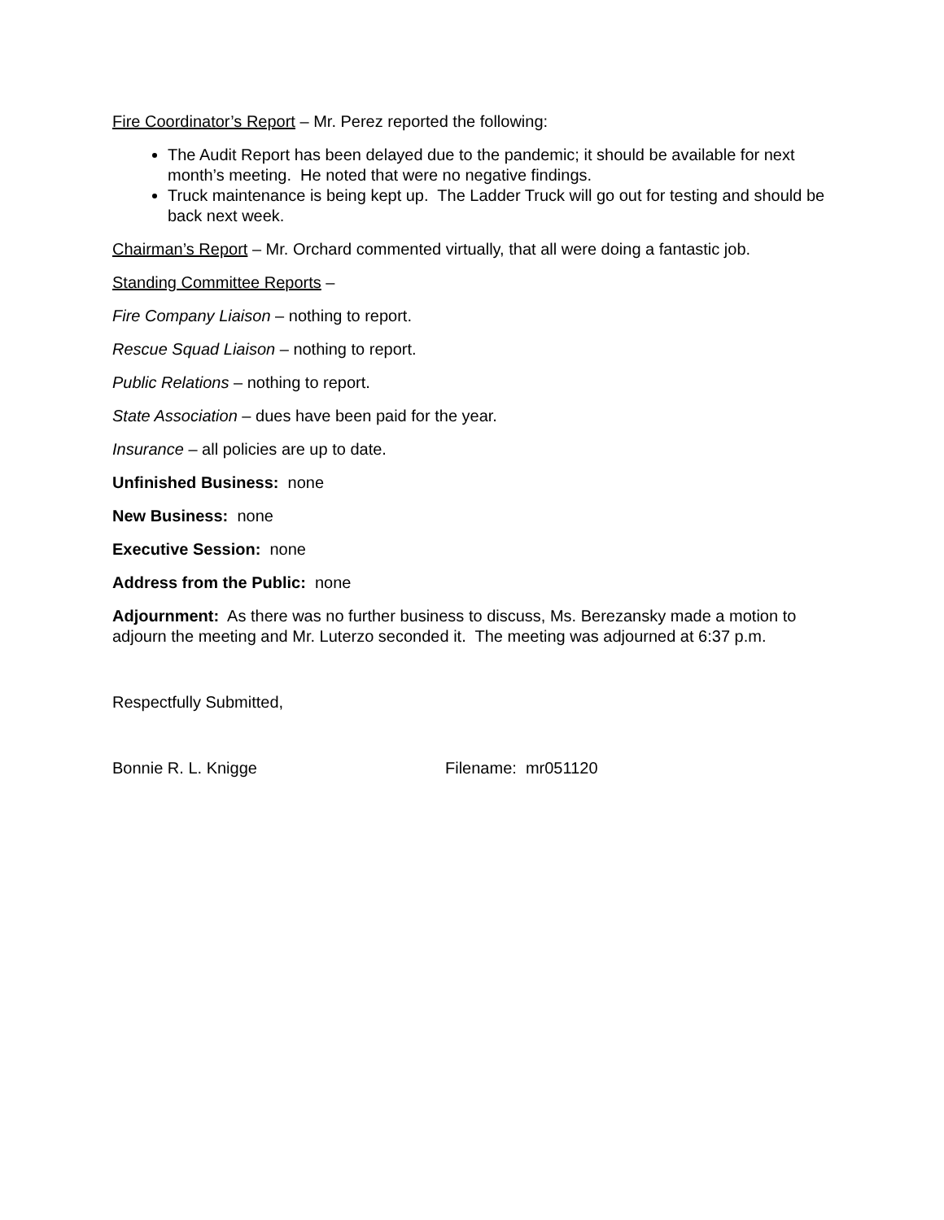Fire Coordinator’s Report – Mr. Perez reported the following:
The Audit Report has been delayed due to the pandemic; it should be available for next month’s meeting. He noted that were no negative findings.
Truck maintenance is being kept up. The Ladder Truck will go out for testing and should be back next week.
Chairman’s Report – Mr. Orchard commented virtually, that all were doing a fantastic job.
Standing Committee Reports –
Fire Company Liaison – nothing to report.
Rescue Squad Liaison – nothing to report.
Public Relations – nothing to report.
State Association – dues have been paid for the year.
Insurance – all policies are up to date.
Unfinished Business: none
New Business: none
Executive Session: none
Address from the Public: none
Adjournment: As there was no further business to discuss, Ms. Berezansky made a motion to adjourn the meeting and Mr. Luterzo seconded it. The meeting was adjourned at 6:37 p.m.
Respectfully Submitted,
Bonnie R. L. Knigge Filename: mr051120